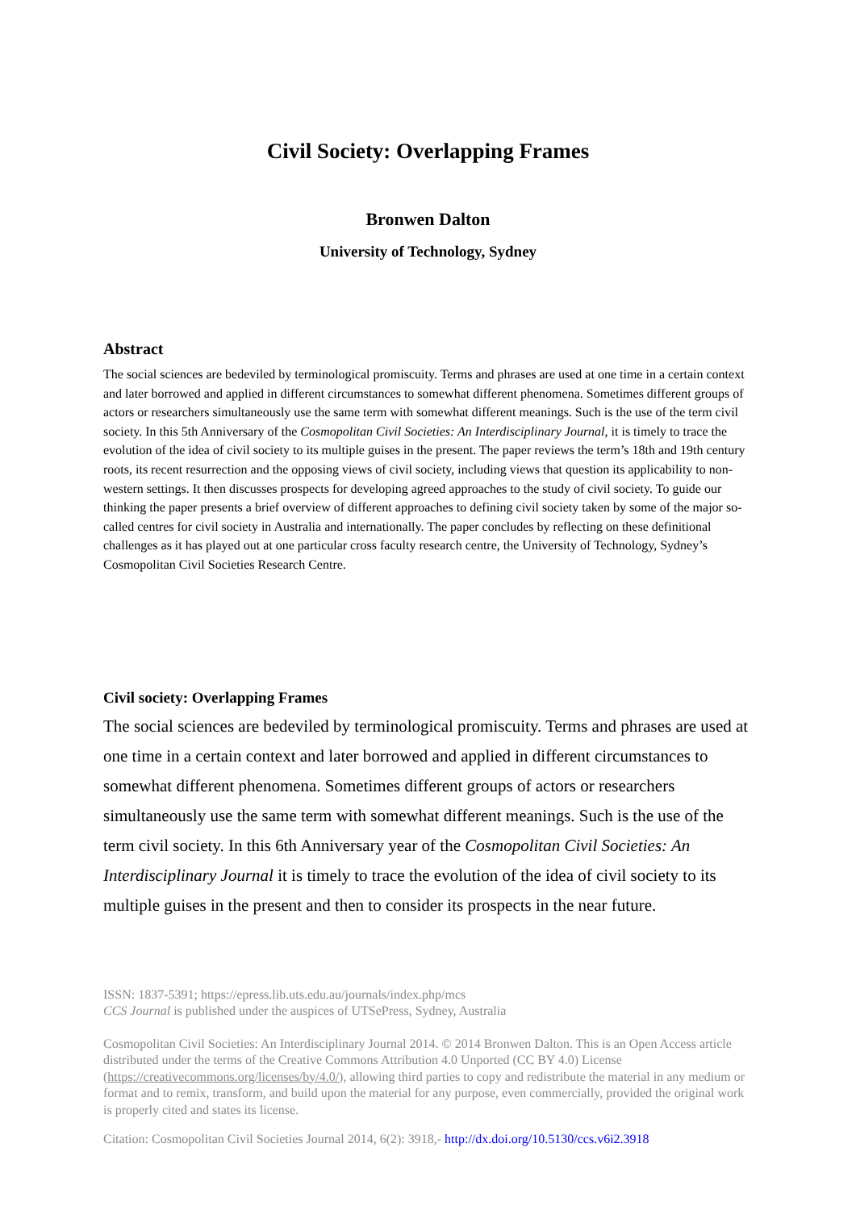Civil Society: Overlapping Frames
Bronwen Dalton
University of Technology, Sydney
Abstract
The social sciences are bedeviled by terminological promiscuity. Terms and phrases are used at one time in a certain context and later borrowed and applied in different circumstances to somewhat different phenomena. Sometimes different groups of actors or researchers simultaneously use the same term with somewhat different meanings. Such is the use of the term civil society. In this 5th Anniversary of the Cosmopolitan Civil Societies: An Interdisciplinary Journal, it is timely to trace the evolution of the idea of civil society to its multiple guises in the present. The paper reviews the term’s 18th and 19th century roots, its recent resurrection and the opposing views of civil society, including views that question its applicability to non-western settings. It then discusses prospects for developing agreed approaches to the study of civil society. To guide our thinking the paper presents a brief overview of different approaches to defining civil society taken by some of the major so-called centres for civil society in Australia and internationally. The paper concludes by reflecting on these definitional challenges as it has played out at one particular cross faculty research centre, the University of Technology, Sydney’s Cosmopolitan Civil Societies Research Centre.
Civil society: Overlapping Frames
The social sciences are bedeviled by terminological promiscuity. Terms and phrases are used at one time in a certain context and later borrowed and applied in different circumstances to somewhat different phenomena. Sometimes different groups of actors or researchers simultaneously use the same term with somewhat different meanings. Such is the use of the term civil society. In this 6th Anniversary year of the Cosmopolitan Civil Societies: An Interdisciplinary Journal it is timely to trace the evolution of the idea of civil society to its multiple guises in the present and then to consider its prospects in the near future.
ISSN: 1837-5391; https://epress.lib.uts.edu.au/journals/index.php/mcs
CCS Journal is published under the auspices of UTSePress, Sydney, Australia
Cosmopolitan Civil Societies: An Interdisciplinary Journal 2014. © 2014 Bronwen Dalton. This is an Open Access article distributed under the terms of the Creative Commons Attribution 4.0 Unported (CC BY 4.0) License (https://creativecommons.org/licenses/by/4.0/), allowing third parties to copy and redistribute the material in any medium or format and to remix, transform, and build upon the material for any purpose, even commercially, provided the original work is properly cited and states its license.
Citation: Cosmopolitan Civil Societies Journal 2014, 6(2): 3918,- http://dx.doi.org/10.5130/ccs.v6i2.3918